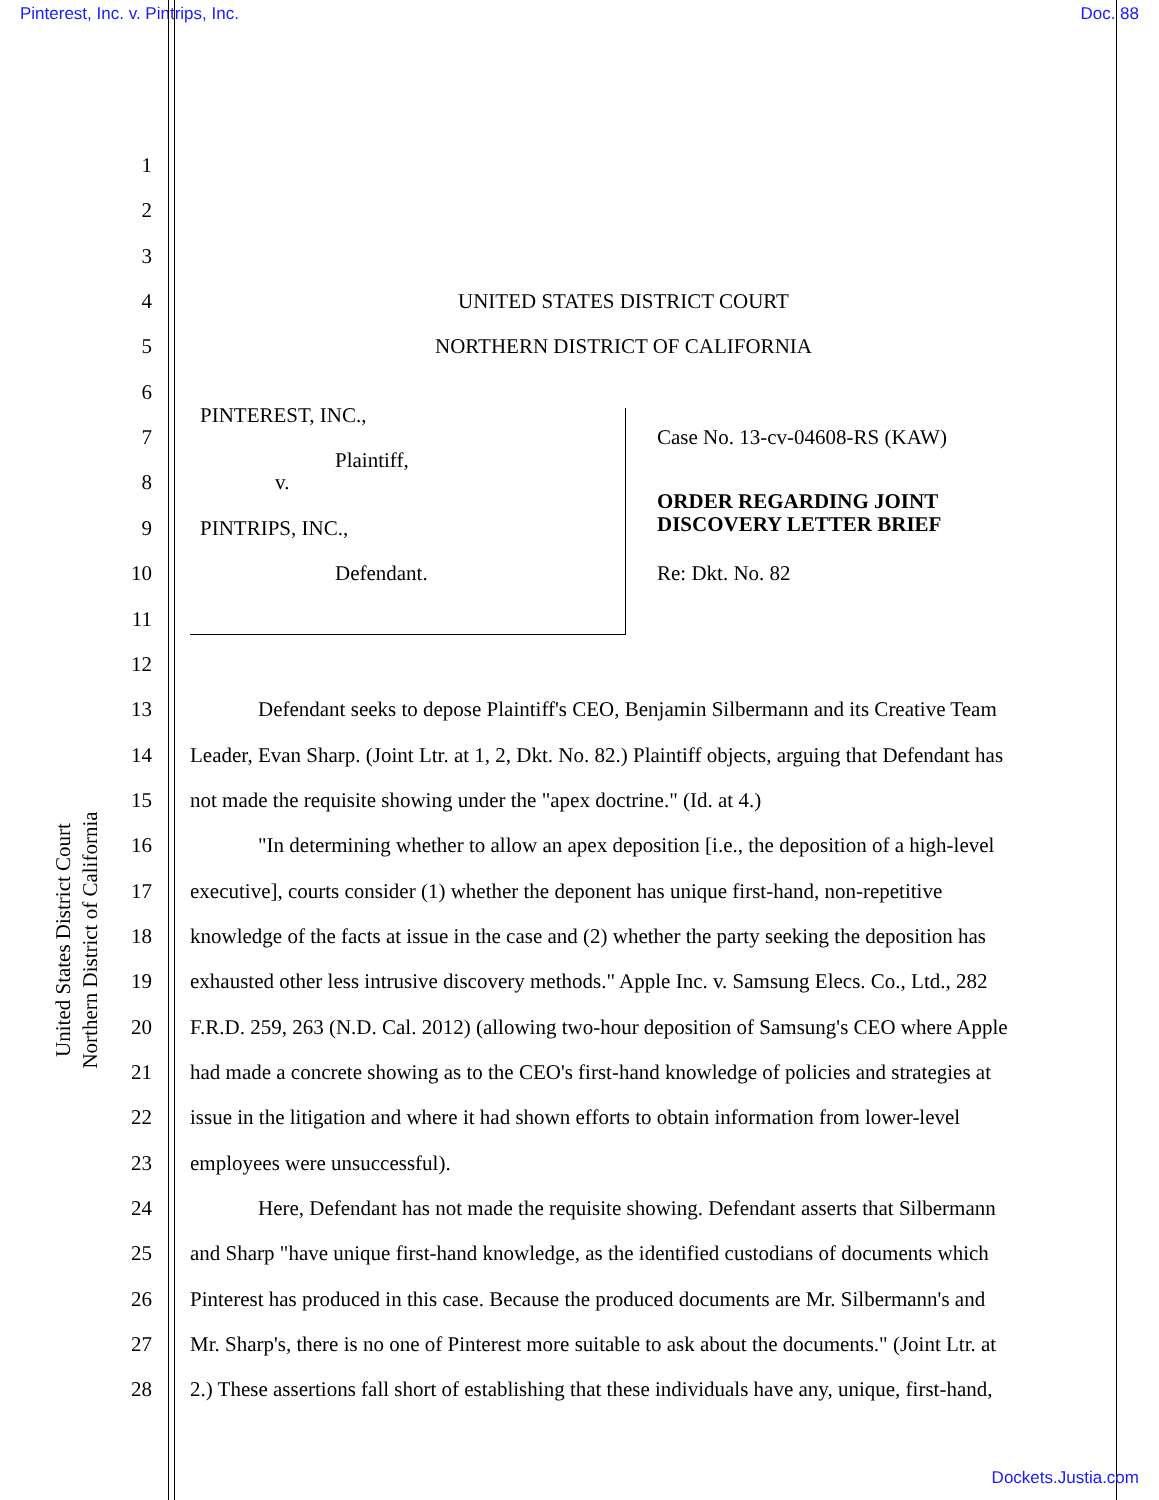Pinterest, Inc. v. Pintrips, Inc.
Doc. 88
United States District Court
Northern District of California
1
2
3
4 UNITED STATES DISTRICT COURT
5 NORTHERN DISTRICT OF CALIFORNIA
6
PINTEREST, INC.,
7 Case No. 13-cv-04608-RS (KAW)
Plaintiff,
8 v.
ORDER REGARDING JOINT
DISCOVERY LETTER BRIEF
9 PINTRIPS, INC.,
10 Defendant. Re: Dkt. No. 82
11
12
13 Defendant seeks to depose Plaintiff's CEO, Benjamin Silbermann and its Creative Team
14 Leader, Evan Sharp. (Joint Ltr. at 1, 2, Dkt. No. 82.) Plaintiff objects, arguing that Defendant has
15 not made the requisite showing under the "apex doctrine." (Id. at 4.)
16 "In determining whether to allow an apex deposition [i.e., the deposition of a high-level
17 executive], courts consider (1) whether the deponent has unique first-hand, non-repetitive
18 knowledge of the facts at issue in the case and (2) whether the party seeking the deposition has
19 exhausted other less intrusive discovery methods." Apple Inc. v. Samsung Elecs. Co., Ltd., 282
20 F.R.D. 259, 263 (N.D. Cal. 2012) (allowing two-hour deposition of Samsung's CEO where Apple
21 had made a concrete showing as to the CEO's first-hand knowledge of policies and strategies at
22 issue in the litigation and where it had shown efforts to obtain information from lower-level
23 employees were unsuccessful).
24 Here, Defendant has not made the requisite showing. Defendant asserts that Silbermann
25 and Sharp "have unique first-hand knowledge, as the identified custodians of documents which
26 Pinterest has produced in this case. Because the produced documents are Mr. Silbermann's and
27 Mr. Sharp's, there is no one of Pinterest more suitable to ask about the documents." (Joint Ltr. at
28 2.) These assertions fall short of establishing that these individuals have any, unique, first-hand,
Dockets.Justia.com